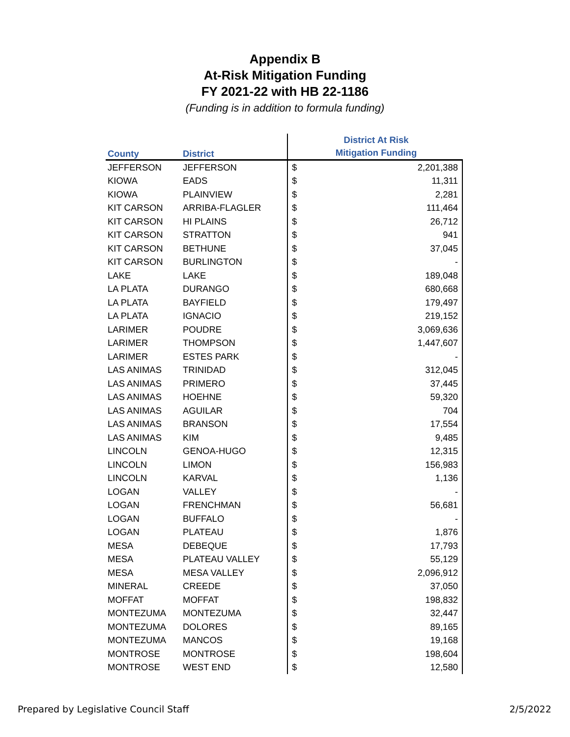Appendix B
At-Risk Mitigation Funding
FY 2021-22 with HB 22-1186
(Funding is in addition to formula funding)
| County | District | District At Risk Mitigation Funding | |
| --- | --- | --- | --- |
| JEFFERSON | JEFFERSON | $ | 2,201,388 |
| KIOWA | EADS | $ | 11,311 |
| KIOWA | PLAINVIEW | $ | 2,281 |
| KIT CARSON | ARRIBA-FLAGLER | $ | 111,464 |
| KIT CARSON | HI PLAINS | $ | 26,712 |
| KIT CARSON | STRATTON | $ | 941 |
| KIT CARSON | BETHUNE | $ | 37,045 |
| KIT CARSON | BURLINGTON | $ | - |
| LAKE | LAKE | $ | 189,048 |
| LA PLATA | DURANGO | $ | 680,668 |
| LA PLATA | BAYFIELD | $ | 179,497 |
| LA PLATA | IGNACIO | $ | 219,152 |
| LARIMER | POUDRE | $ | 3,069,636 |
| LARIMER | THOMPSON | $ | 1,447,607 |
| LARIMER | ESTES PARK | $ | - |
| LAS ANIMAS | TRINIDAD | $ | 312,045 |
| LAS ANIMAS | PRIMERO | $ | 37,445 |
| LAS ANIMAS | HOEHNE | $ | 59,320 |
| LAS ANIMAS | AGUILAR | $ | 704 |
| LAS ANIMAS | BRANSON | $ | 17,554 |
| LAS ANIMAS | KIM | $ | 9,485 |
| LINCOLN | GENOA-HUGO | $ | 12,315 |
| LINCOLN | LIMON | $ | 156,983 |
| LINCOLN | KARVAL | $ | 1,136 |
| LOGAN | VALLEY | $ | - |
| LOGAN | FRENCHMAN | $ | 56,681 |
| LOGAN | BUFFALO | $ | - |
| LOGAN | PLATEAU | $ | 1,876 |
| MESA | DEBEQUE | $ | 17,793 |
| MESA | PLATEAU VALLEY | $ | 55,129 |
| MESA | MESA VALLEY | $ | 2,096,912 |
| MINERAL | CREEDE | $ | 37,050 |
| MOFFAT | MOFFAT | $ | 198,832 |
| MONTEZUMA | MONTEZUMA | $ | 32,447 |
| MONTEZUMA | DOLORES | $ | 89,165 |
| MONTEZUMA | MANCOS | $ | 19,168 |
| MONTROSE | MONTROSE | $ | 198,604 |
| MONTROSE | WEST END | $ | 12,580 |
Prepared by Legislative Council Staff
2/5/2022